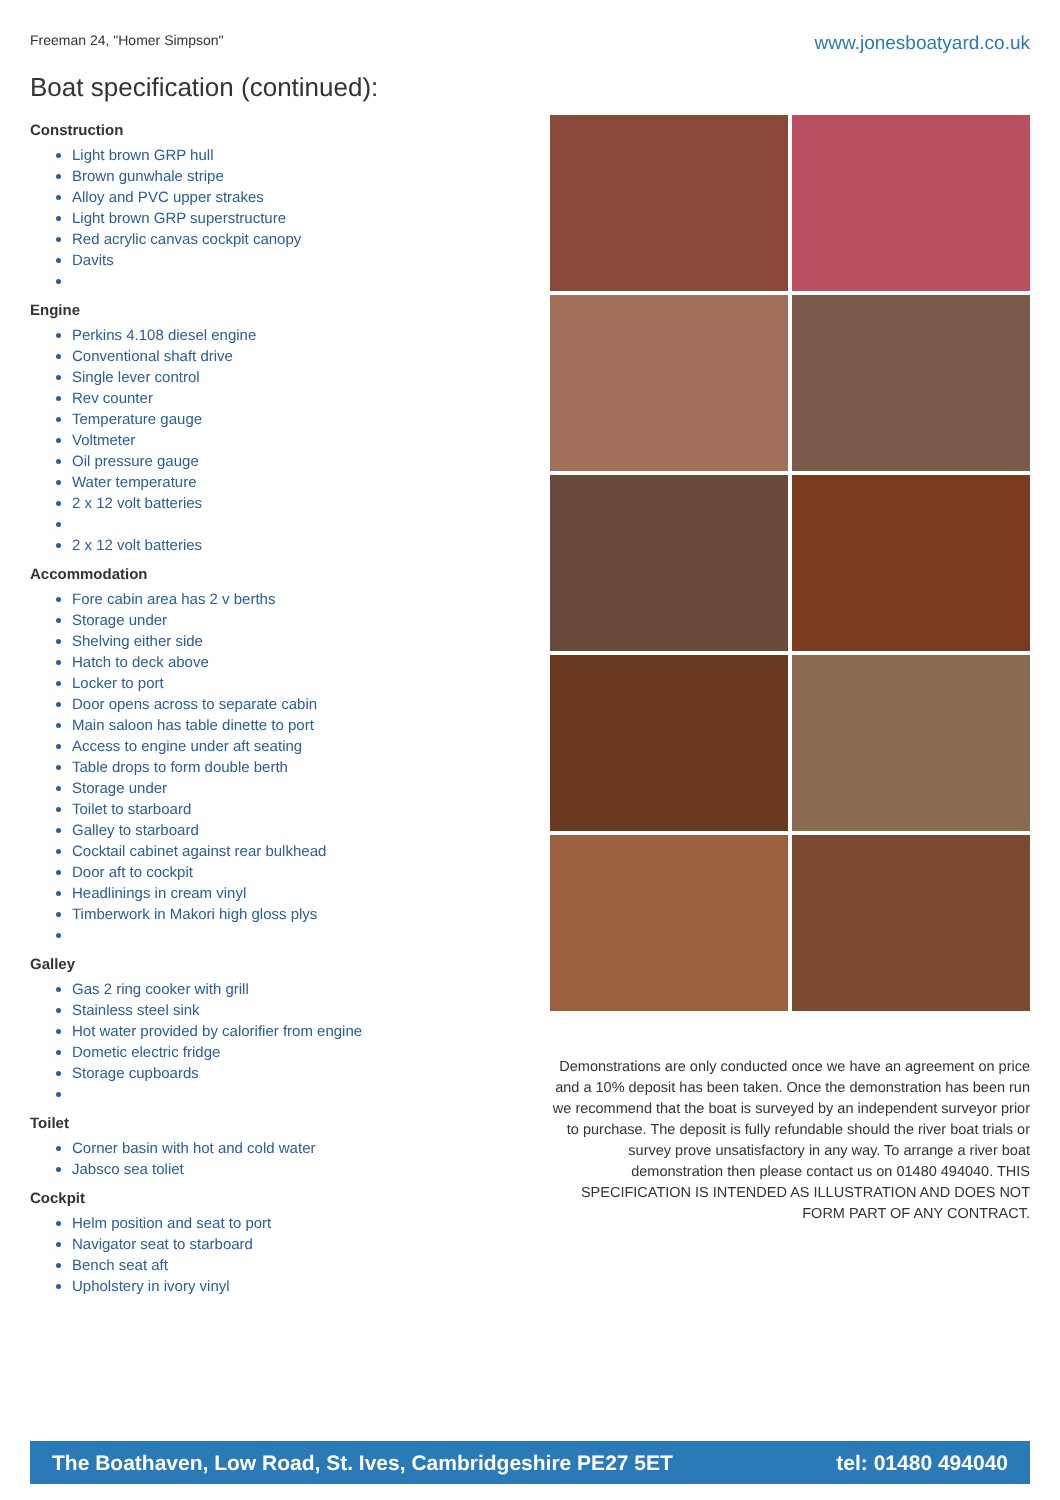Freeman 24, "Homer Simpson" www.jonesboatyard.co.uk
Boat specification (continued):
Construction
Light brown GRP hull
Brown gunwhale stripe
Alloy and PVC upper strakes
Light brown GRP superstructure
Red acrylic canvas cockpit canopy
Davits
Engine
Perkins 4.108 diesel engine
Conventional shaft drive
Single lever control
Rev counter
Temperature gauge
Voltmeter
Oil pressure gauge
Water temperature
2 x 12 volt batteries
2 x 12 volt batteries
Accommodation
Fore cabin area has 2 v berths
Storage under
Shelving either side
Hatch to deck above
Locker to port
Door opens across to separate cabin
Main saloon has table dinette to port
Access to engine under aft seating
Table drops to form double berth
Storage under
Toilet to starboard
Galley to starboard
Cocktail cabinet against rear bulkhead
Door aft to cockpit
Headlinings in cream vinyl
Timberwork in Makori high gloss plys
Galley
Gas 2 ring cooker with grill
Stainless steel sink
Hot water provided by calorifier from engine
Dometic electric fridge
Storage cupboards
Toilet
Corner basin with hot and cold water
Jabsco sea toliet
Cockpit
Helm position and seat to port
Navigator seat to starboard
Bench seat aft
Upholstery in ivory vinyl
Demonstrations are only conducted once we have an agreement on price and a 10% deposit has been taken. Once the demonstration has been run we recommend that the boat is surveyed by an independent surveyor prior to purchase. The deposit is fully refundable should the river boat trials or survey prove unsatisfactory in any way. To arrange a river boat demonstration then please contact us on 01480 494040. THIS SPECIFICATION IS INTENDED AS ILLUSTRATION AND DOES NOT FORM PART OF ANY CONTRACT.
The Boathaven, Low Road, St. Ives, Cambridgeshire PE27 5ET tel: 01480 494040